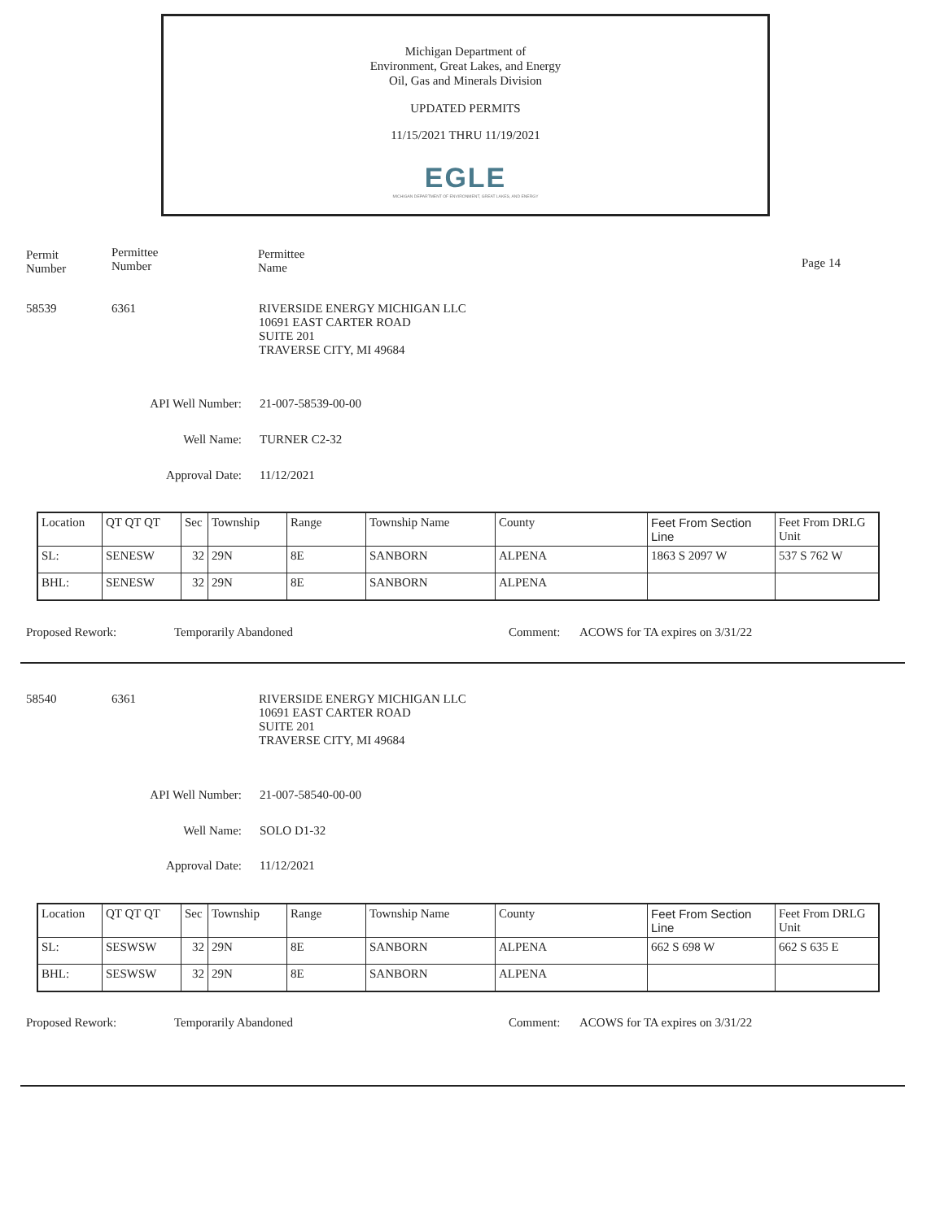Michigan Department of
Environment, Great Lakes, and Energy
Oil, Gas and Minerals Division
UPDATED PERMITS
11/15/2021 THRU 11/19/2021
EGLE
MICHIGAN DEPARTMENT OF ENVIRONMENT, GREAT LAKES, AND ENERGY
Permit Number
Permittee Number
Permittee Name
Page 14
58539 6361
RIVERSIDE ENERGY MICHIGAN LLC
10691 EAST CARTER ROAD
SUITE 201
TRAVERSE CITY, MI 49684
API Well Number: 21-007-58539-00-00
Well Name: TURNER C2-32
Approval Date: 11/12/2021
| Location | QT QT QT | Sec | Township | Range | Township Name | County | Feet From Section Line | Feet From DRLG Unit |
| SL: | SENESW | 32 | 29N | 8E | SANBORN | ALPENA | 1863 S 2097 W | 537 S 762 W |
| BHL: | SENESW | 32 | 29N | 8E | SANBORN | ALPENA | | |
Proposed Rework: Temporarily Abandoned Comment:
ACOWS for TA expires on 3/31/22
58540 6361
RIVERSIDE ENERGY MICHIGAN LLC
10691 EAST CARTER ROAD
SUITE 201
TRAVERSE CITY, MI 49684
API Well Number: 21-007-58540-00-00
Well Name: SOLO D1-32
Approval Date: 11/12/2021
| Location | QT QT QT | Sec | Township | Range | Township Name | County | Feet From Section Line | Feet From DRLG Unit |
| SL: | SESWSW | 32 | 29N | 8E | SANBORN | ALPENA | 662 S 698 W | 662 S 635 E |
| BHL: | SESWSW | 32 | 29N | 8E | SANBORN | ALPENA | | |
Proposed Rework: Temporarily Abandoned Comment:
ACOWS for TA expires on 3/31/22